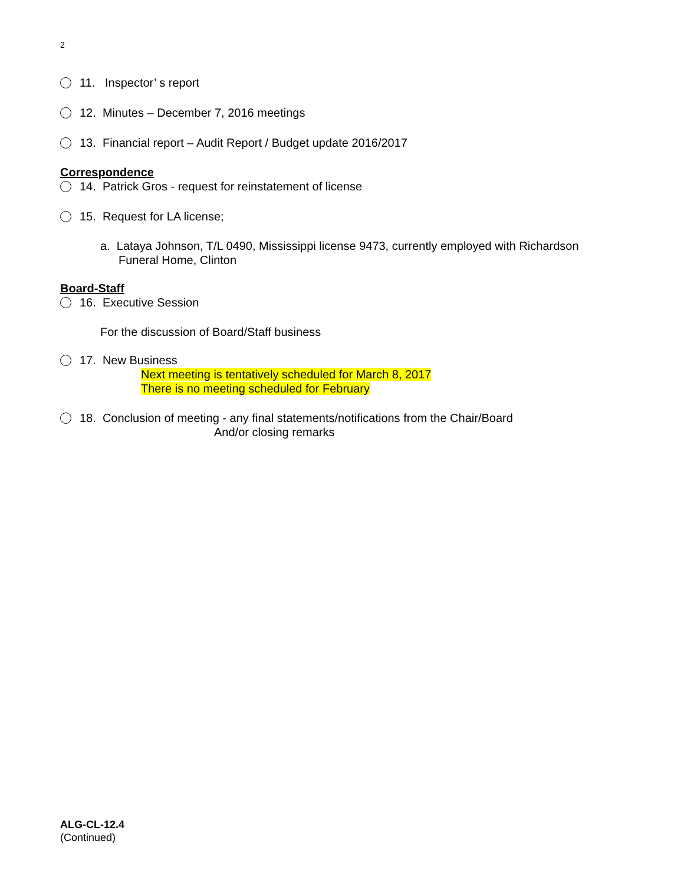2
11. Inspector’ s report
12. Minutes – December 7, 2016 meetings
13. Financial report – Audit Report / Budget update 2016/2017
Correspondence
14. Patrick Gros - request for reinstatement of license
15. Request for LA license;
a. Lataya Johnson, T/L 0490, Mississippi license 9473, currently employed with Richardson
Funeral Home, Clinton
Board-Staff
16. Executive Session
For the discussion of Board/Staff business
17. New Business
Next meeting is tentatively scheduled for March 8, 2017
There is no meeting scheduled for February
18. Conclusion of meeting - any final statements/notifications from the Chair/Board
And/or closing remarks
ALG-CL-12.4
(Continued)